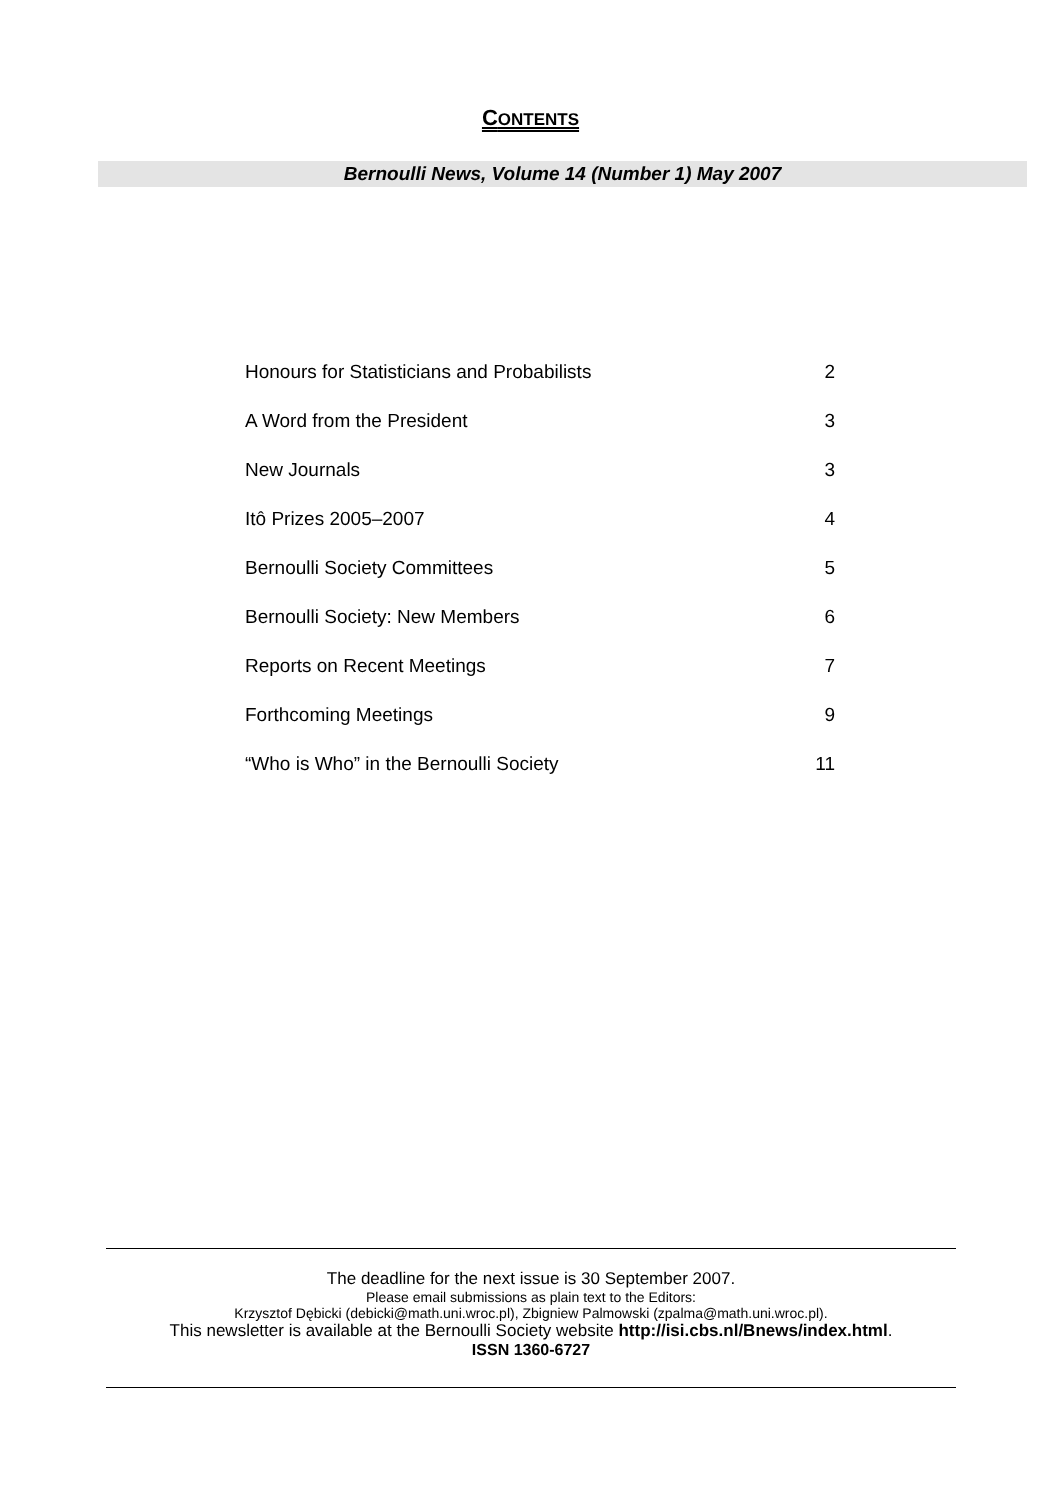CONTENTS
Bernoulli News, Volume 14 (Number 1) May 2007
| Honours for Statisticians and Probabilists | 2 |
| A Word from the President | 3 |
| New Journals | 3 |
| Itô Prizes 2005–2007 | 4 |
| Bernoulli Society Committees | 5 |
| Bernoulli Society: New Members | 6 |
| Reports on Recent Meetings | 7 |
| Forthcoming Meetings | 9 |
| “Who is Who” in the Bernoulli Society | 11 |
The deadline for the next issue is 30 September 2007.
Please email submissions as plain text to the Editors:
Krzysztof Dębicki (debicki@math.uni.wroc.pl), Zbigniew Palmowski (zpalma@math.uni.wroc.pl).
This newsletter is available at the Bernoulli Society website http://isi.cbs.nl/Bnews/index.html.
ISSN 1360-6727